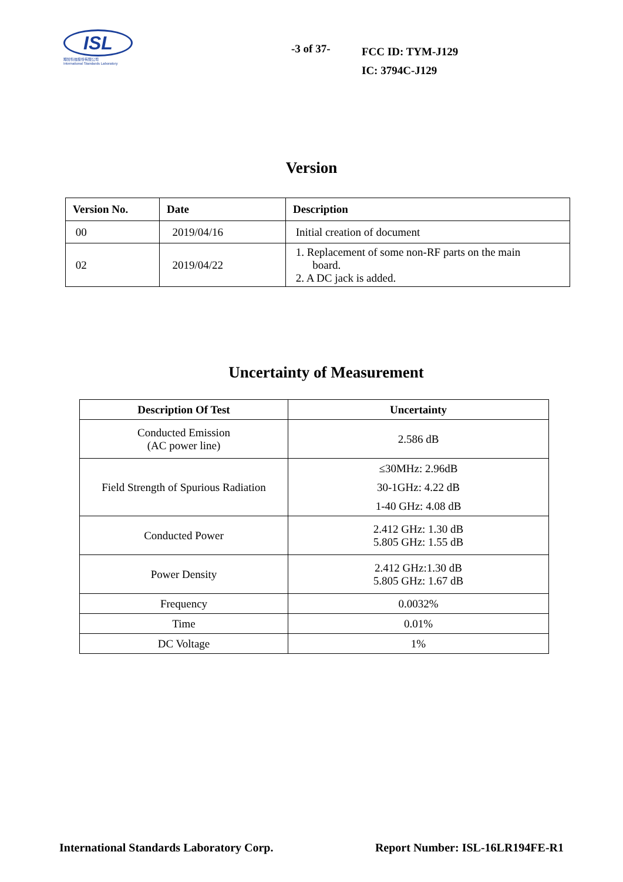ISL
翔智科技股份有限公司
International Standards Laboratory
-3 of 37-
FCC ID: TYM-J129
IC: 3794C-J129
Version
| Version No. | Date | Description |
| --- | --- | --- |
| 00 | 2019/04/16 | Initial creation of document |
| 02 | 2019/04/22 | 1. Replacement of some non-RF parts on the main board. 2. A DC jack is added. |
Uncertainty of Measurement
| Description Of Test | Uncertainty |
| --- | --- |
| Conducted Emission (AC power line) | 2.586 dB |
| Field Strength of Spurious Radiation | ≤30MHz: 2.96dB 30-1GHz: 4.22 dB 1-40 GHz: 4.08 dB |
| Conducted Power | 2.412 GHz: 1.30 dB 5.805 GHz: 1.55 dB |
| Power Density | 2.412 GHz:1.30 dB 5.805 GHz: 1.67 dB |
| Frequency | 0.0032% |
| Time | 0.01% |
| DC Voltage | 1% |
International Standards Laboratory Corp. Report Number: ISL-16LR194FE-R1